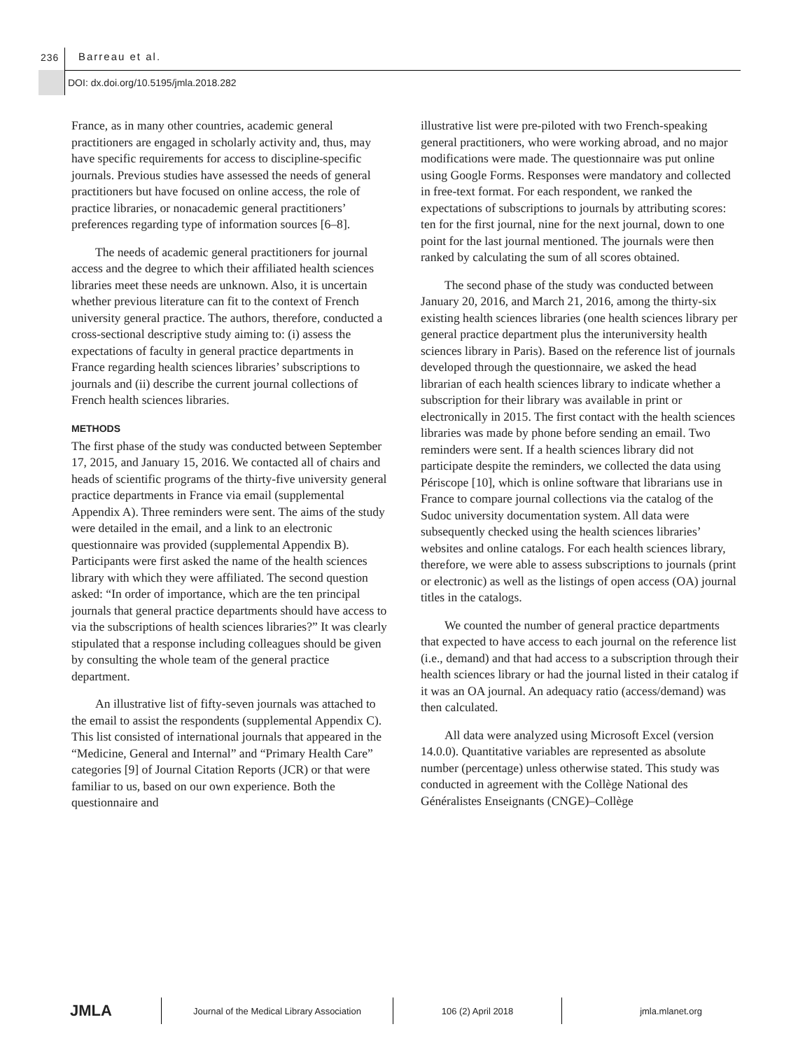236 Barreau et al.
DOI: dx.doi.org/10.5195/jmla.2018.282
France, as in many other countries, academic general practitioners are engaged in scholarly activity and, thus, may have specific requirements for access to discipline-specific journals. Previous studies have assessed the needs of general practitioners but have focused on online access, the role of practice libraries, or nonacademic general practitioners’ preferences regarding type of information sources [6–8].
The needs of academic general practitioners for journal access and the degree to which their affiliated health sciences libraries meet these needs are unknown. Also, it is uncertain whether previous literature can fit to the context of French university general practice. The authors, therefore, conducted a cross-sectional descriptive study aiming to: (i) assess the expectations of faculty in general practice departments in France regarding health sciences libraries’ subscriptions to journals and (ii) describe the current journal collections of French health sciences libraries.
METHODS
The first phase of the study was conducted between September 17, 2015, and January 15, 2016. We contacted all of chairs and heads of scientific programs of the thirty-five university general practice departments in France via email (supplemental Appendix A). Three reminders were sent. The aims of the study were detailed in the email, and a link to an electronic questionnaire was provided (supplemental Appendix B). Participants were first asked the name of the health sciences library with which they were affiliated. The second question asked: “In order of importance, which are the ten principal journals that general practice departments should have access to via the subscriptions of health sciences libraries?” It was clearly stipulated that a response including colleagues should be given by consulting the whole team of the general practice department.
An illustrative list of fifty-seven journals was attached to the email to assist the respondents (supplemental Appendix C). This list consisted of international journals that appeared in the “Medicine, General and Internal” and “Primary Health Care” categories [9] of Journal Citation Reports (JCR) or that were familiar to us, based on our own experience. Both the questionnaire and
illustrative list were pre-piloted with two French-speaking general practitioners, who were working abroad, and no major modifications were made. The questionnaire was put online using Google Forms. Responses were mandatory and collected in free-text format. For each respondent, we ranked the expectations of subscriptions to journals by attributing scores: ten for the first journal, nine for the next journal, down to one point for the last journal mentioned. The journals were then ranked by calculating the sum of all scores obtained.
The second phase of the study was conducted between January 20, 2016, and March 21, 2016, among the thirty-six existing health sciences libraries (one health sciences library per general practice department plus the interuniversity health sciences library in Paris). Based on the reference list of journals developed through the questionnaire, we asked the head librarian of each health sciences library to indicate whether a subscription for their library was available in print or electronically in 2015. The first contact with the health sciences libraries was made by phone before sending an email. Two reminders were sent. If a health sciences library did not participate despite the reminders, we collected the data using Périscope [10], which is online software that librarians use in France to compare journal collections via the catalog of the Sudoc university documentation system. All data were subsequently checked using the health sciences libraries’ websites and online catalogs. For each health sciences library, therefore, we were able to assess subscriptions to journals (print or electronic) as well as the listings of open access (OA) journal titles in the catalogs.
We counted the number of general practice departments that expected to have access to each journal on the reference list (i.e., demand) and that had access to a subscription through their health sciences library or had the journal listed in their catalog if it was an OA journal. An adequacy ratio (access/demand) was then calculated.
All data were analyzed using Microsoft Excel (version 14.0.0). Quantitative variables are represented as absolute number (percentage) unless otherwise stated. This study was conducted in agreement with the Collège National des Généralistes Enseignants (CNGE)–Collège
JMLA
Journal of the Medical Library Association 106 (2) April 2018 jmla.mlanet.org